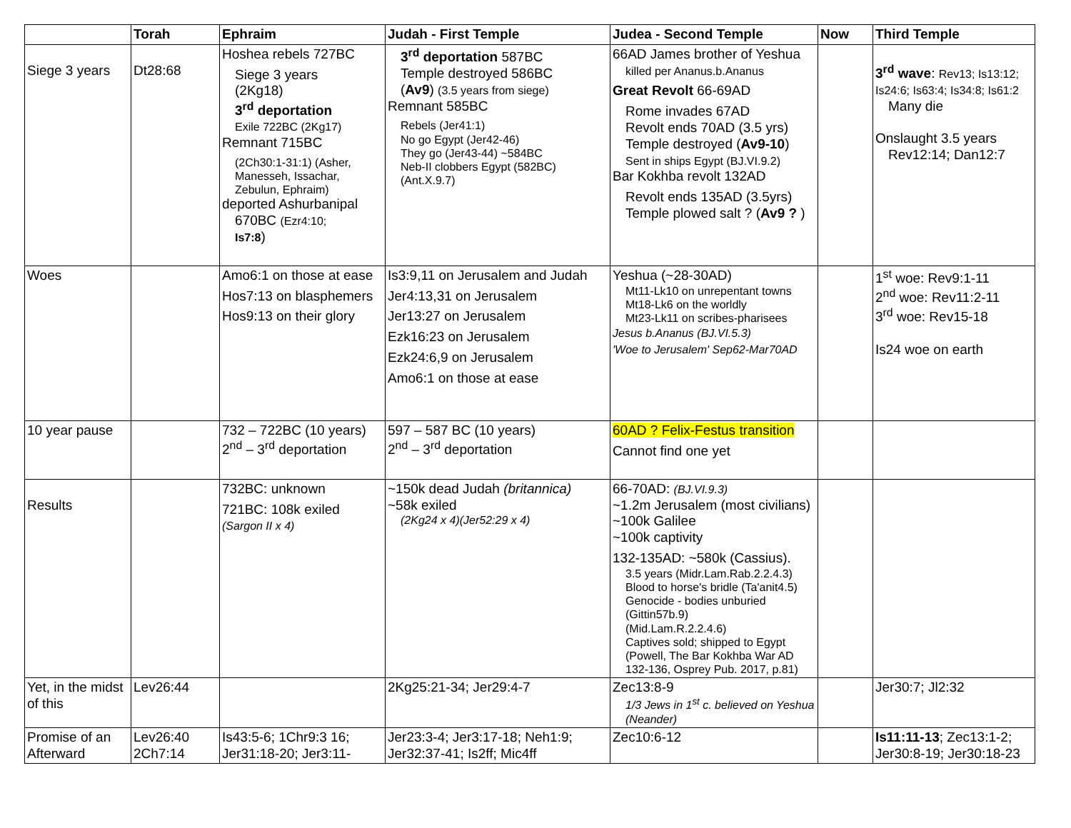| | Torah | Ephraim | Judah - First Temple | Judea - Second Temple | Now | Third Temple |
| --- | --- | --- | --- | --- | --- | --- |
| Siege 3 years | Dt28:68 | Hoshea rebels 727BC Siege 3 years (2Kg18) 3<sup>rd</sup> deportation Exile 722BC (2Kg17) Remnant 715BC (2Ch30:1-31:1) (Asher, Manesseh, Issachar, Zebulun, Ephraim) deported Ashurbanipal 670BC (Ezr4:10; Is7:8 ) | 3<sup>rd</sup> deportation 587BC Temple destroyed 586BC ( Av9 ) (3.5 years from siege) Remnant 585BC Rebels (Jer41:1) No go Egypt (Jer42-46) They go (Jer43-44) ~584BC Neb-II clobbers Egypt (582BC) (Ant.X.9.7) | 66AD James brother of Yeshua killed per Ananus.b.Ananus Great Revolt 66-69AD Rome invades 67AD Revolt ends 70AD (3.5 yrs) Temple destroyed ( Av9-10 ) Sent in ships Egypt (BJ.VI.9.2) Bar Kokhba revolt 132AD Revolt ends 135AD (3.5yrs) Temple plowed salt ? ( Av9 ? ) | | 3<sup>rd</sup> wave : Rev13; Is13:12; Is24:6; Is63:4; Is34:8; Is61:2 Many die Onslaught 3.5 years Rev12:14; Dan12:7 |
| Woes | | Amo6:1 on those at ease Hos7:13 on blasphemers Hos9:13 on their glory | Is3:9,11 on Jerusalem and Judah Jer4:13,31 on Jerusalem Jer13:27 on Jerusalem Ezk16:23 on Jerusalem Ezk24:6,9 on Jerusalem Amo6:1 on those at ease | Yeshua (~28-30AD) Mt11-Lk10 on unrepentant towns Mt18-Lk6 on the worldly Mt23-Lk11 on scribes-pharisees Jesus b.Ananus (BJ.VI.5.3) 'Woe to Jerusalem' Sep62-Mar70AD | | 1<sup>st</sup> woe: Rev9:1-11 2<sup>nd</sup> woe: Rev11:2-11 3<sup>rd</sup> woe: Rev15-18 Is24 woe on earth |
| 10 year pause | | 732 – 722BC (10 years) 2<sup>nd</sup> – 3<sup>rd</sup> deportation | 597 – 587 BC (10 years) 2<sup>nd</sup> – 3<sup>rd</sup> deportation | 60AD ? Felix-Festus transition Cannot find one yet | | |
| Results | | 732BC: unknown 721BC: 108k exiled (Sargon II x 4) | ~150k dead Judah (britannica) ~58k exiled (2Kg24 x 4)(Jer52:29 x 4) | 66-70AD: (BJ.VI.9.3) ~1.2m Jerusalem (most civilians) ~100k Galilee ~100k captivity 132-135AD: ~580k (Cassius). 3.5 years (Midr.Lam.Rab.2.2.4.3) Blood to horse's bridle (Ta'anit4.5) Genocide - bodies unburied (Gittin57b.9) (Mid.Lam.R.2.2.4.6) Captives sold; shipped to Egypt (Powell, The Bar Kokhba War AD 132-136, Osprey Pub. 2017, p.81) | | |
| Yet, in the midst of this | Lev26:44 | | 2Kg25:21-34; Jer29:4-7 | Zec13:8-9 1/3 Jews in 1<sup>st</sup> c. believed on Yeshua (Neander) | | Jer30:7; Jl2:32 |
| Promise of an Afterward | Lev26:40 2Ch7:14 | Is43:5-6; 1Chr9:3 16; Jer31:18-20; Jer3:11- | Jer23:3-4; Jer3:17-18; Neh1:9; Jer32:37-41; Is2ff; Mic4ff | Zec10:6-12 | | Is11:11-13 ; Zec13:1-2; Jer30:8-19; Jer30:18-23 |